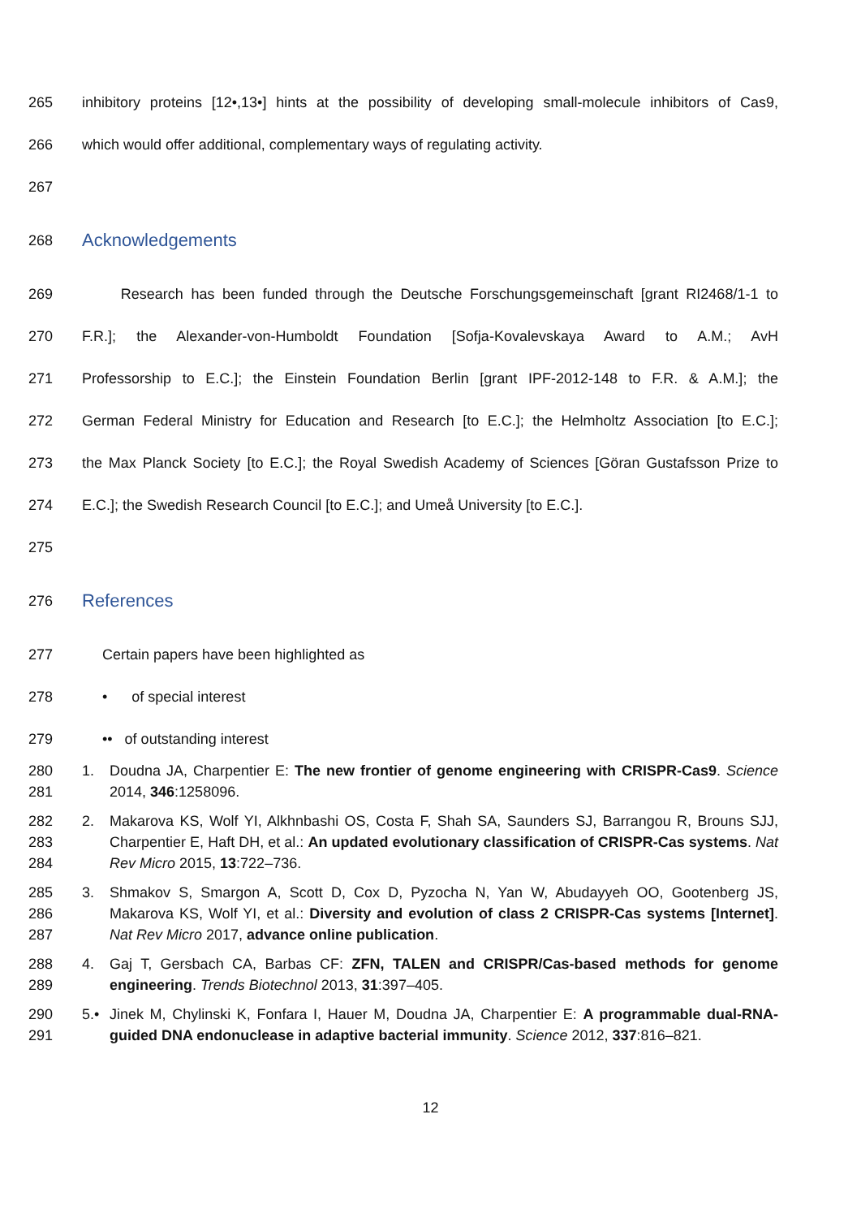265 inhibitory proteins [12•,13•] hints at the possibility of developing small-molecule inhibitors of Cas9,
266 which would offer additional, complementary ways of regulating activity.
267
268 Acknowledgements
269 Research has been funded through the Deutsche Forschungsgemeinschaft [grant RI2468/1-1 to
270 F.R.]; the Alexander-von-Humboldt Foundation [Sofja-Kovalevskaya Award to A.M.; AvH
271 Professorship to E.C.]; the Einstein Foundation Berlin [grant IPF-2012-148 to F.R. & A.M.]; the
272 German Federal Ministry for Education and Research [to E.C.]; the Helmholtz Association [to E.C.];
273 the Max Planck Society [to E.C.]; the Royal Swedish Academy of Sciences [Göran Gustafsson Prize to
274 E.C.]; the Swedish Research Council [to E.C.]; and Umeå University [to E.C.].
275
276 References
277 Certain papers have been highlighted as
278 • of special interest
279 •• of outstanding interest
280
281 1. Doudna JA, Charpentier E: The new frontier of genome engineering with CRISPR-Cas9. Science 2014, 346:1258096.
282
283
284 2. Makarova KS, Wolf YI, Alkhnbashi OS, Costa F, Shah SA, Saunders SJ, Barrangou R, Brouns SJJ, Charpentier E, Haft DH, et al.: An updated evolutionary classification of CRISPR-Cas systems. Nat Rev Micro 2015, 13:722–736.
285
286
287 3. Shmakov S, Smargon A, Scott D, Cox D, Pyzocha N, Yan W, Abudayyeh OO, Gootenberg JS, Makarova KS, Wolf YI, et al.: Diversity and evolution of class 2 CRISPR-Cas systems [Internet]. Nat Rev Micro 2017, advance online publication.
288
289 4. Gaj T, Gersbach CA, Barbas CF: ZFN, TALEN and CRISPR/Cas-based methods for genome engineering. Trends Biotechnol 2013, 31:397–405.
290
291 5.• Jinek M, Chylinski K, Fonfara I, Hauer M, Doudna JA, Charpentier E: A programmable dual-RNA-guided DNA endonuclease in adaptive bacterial immunity. Science 2012, 337:816–821.
12